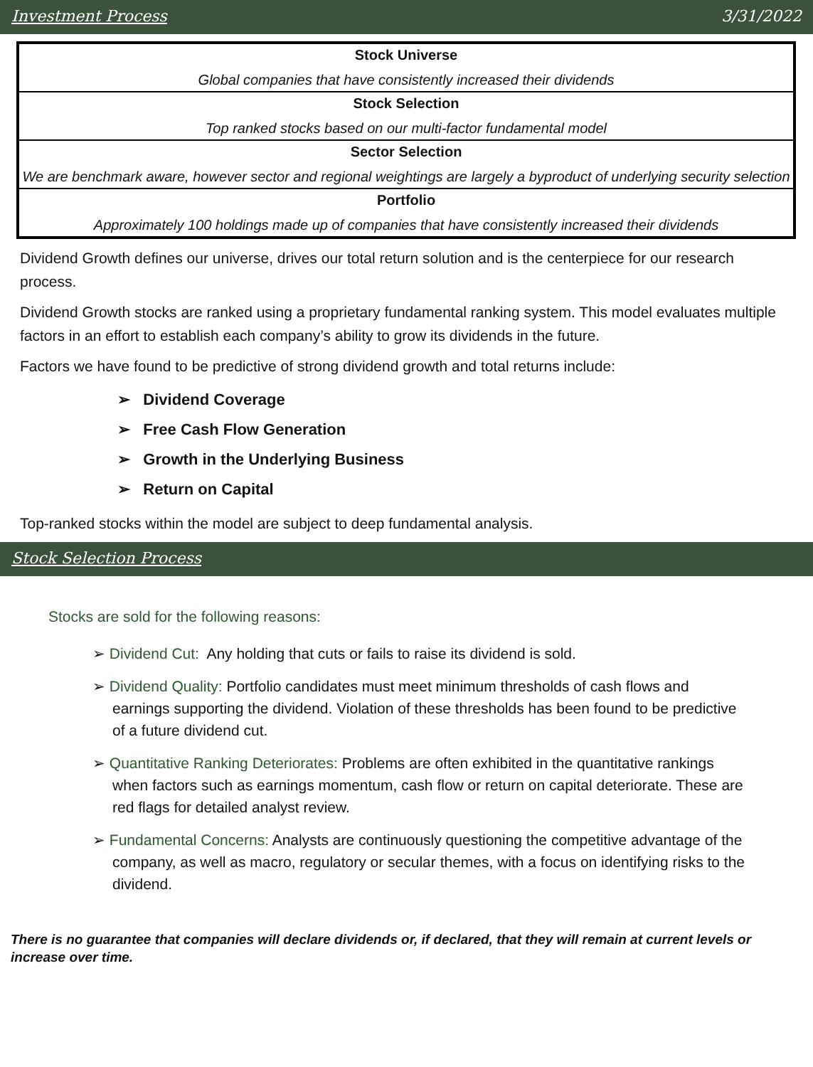Investment Process 3/31/2022
| Stock Universe |
| Global companies that have consistently increased their dividends |
| Stock Selection |
| Top ranked stocks based on our multi-factor fundamental model |
| Sector Selection |
| We are benchmark aware, however sector and regional weightings are largely a byproduct of underlying security selection |
| Portfolio |
| Approximately 100 holdings made up of companies that have consistently increased their dividends |
Dividend Growth defines our universe, drives our total return solution and is the centerpiece for our research process.
Dividend Growth stocks are ranked using a proprietary fundamental ranking system. This model evaluates multiple factors in an effort to establish each company’s ability to grow its dividends in the future.
Factors we have found to be predictive of strong dividend growth and total returns include:
➢ Dividend Coverage
➢ Free Cash Flow Generation
➢ Growth in the Underlying Business
➢ Return on Capital
Top-ranked stocks within the model are subject to deep fundamental analysis.
Stock Selection Process
Stocks are sold for the following reasons:
➢ Dividend Cut: Any holding that cuts or fails to raise its dividend is sold.
➢ Dividend Quality: Portfolio candidates must meet minimum thresholds of cash flows and earnings supporting the dividend. Violation of these thresholds has been found to be predictive of a future dividend cut.
➢ Quantitative Ranking Deteriorates: Problems are often exhibited in the quantitative rankings when factors such as earnings momentum, cash flow or return on capital deteriorate. These are red flags for detailed analyst review.
➢ Fundamental Concerns: Analysts are continuously questioning the competitive advantage of the company, as well as macro, regulatory or secular themes, with a focus on identifying risks to the dividend.
There is no guarantee that companies will declare dividends or, if declared, that they will remain at current levels or increase over time.